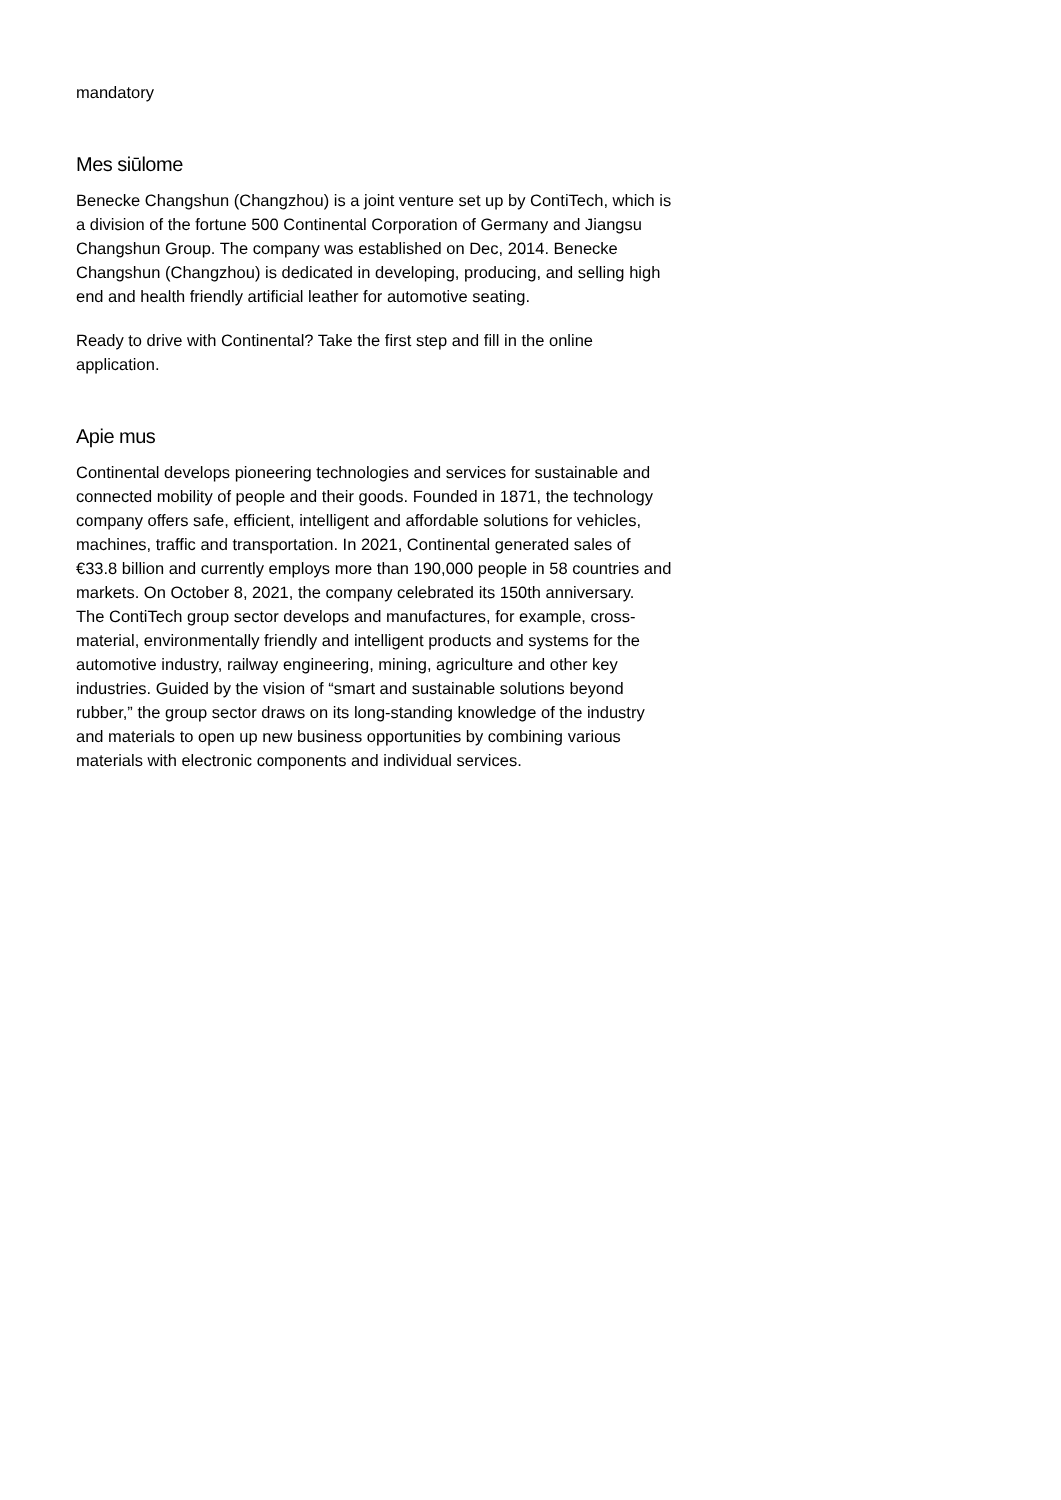mandatory
Mes siūlome
Benecke Changshun (Changzhou) is a joint venture set up by ContiTech, which is a division of the fortune 500 Continental Corporation of Germany and Jiangsu Changshun Group. The company was established on Dec, 2014. Benecke Changshun (Changzhou) is dedicated in developing, producing, and selling high end and health friendly artificial leather for automotive seating.
Ready to drive with Continental? Take the first step and fill in the online application.
Apie mus
Continental develops pioneering technologies and services for sustainable and connected mobility of people and their goods. Founded in 1871, the technology company offers safe, efficient, intelligent and affordable solutions for vehicles, machines, traffic and transportation. In 2021, Continental generated sales of €33.8 billion and currently employs more than 190,000 people in 58 countries and markets. On October 8, 2021, the company celebrated its 150th anniversary.
The ContiTech group sector develops and manufactures, for example, cross-material, environmentally friendly and intelligent products and systems for the automotive industry, railway engineering, mining, agriculture and other key industries. Guided by the vision of “smart and sustainable solutions beyond rubber,” the group sector draws on its long-standing knowledge of the industry and materials to open up new business opportunities by combining various materials with electronic components and individual services.